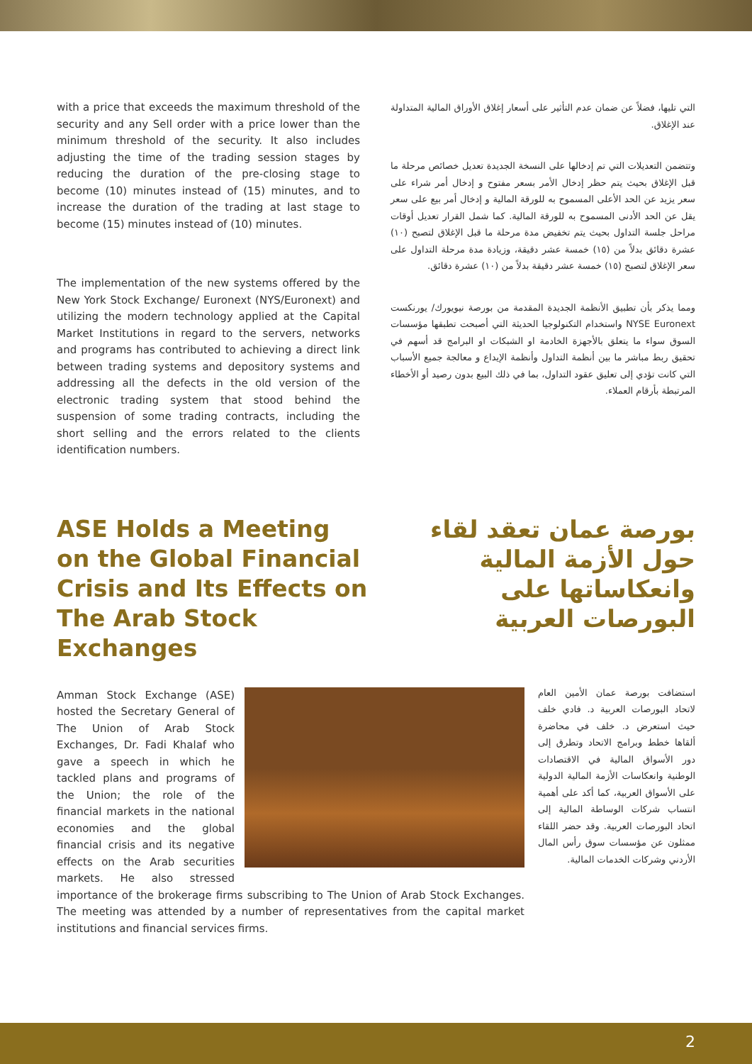with a price that exceeds the maximum threshold of the security and any Sell order with a price lower than the minimum threshold of the security. It also includes adjusting the time of the trading session stages by reducing the duration of the pre-closing stage to become (10) minutes instead of (15) minutes, and to increase the duration of the trading at last stage to become (15) minutes instead of (10) minutes.
The implementation of the new systems offered by the New York Stock Exchange/ Euronext (NYS/Euronext) and utilizing the modern technology applied at the Capital Market Institutions in regard to the servers, networks and programs has contributed to achieving a direct link between trading systems and depository systems and addressing all the defects in the old version of the electronic trading system that stood behind the suspension of some trading contracts, including the short selling and the errors related to the clients identification numbers.
التي تليها، فضلاً عن ضمان عدم التأثير على أسعار إغلاق الأوراق المالية المتداولة عند الإغلاق.
وتتضمن التعديلات التي تم إدخالها على النسخة الجديدة تعديل خصائص مرحلة ما قبل الإغلاق بحيث يتم حظر إدخال الأمر بسعر مفتوح و إدخال أمر شراء على سعر يزيد عن الحد الأعلى المسموح به للورقة المالية و إدخال أمر بيع على سعر يقل عن الحد الأدنى المسموح به للورقة المالية. كما شمل القرار تعديل أوقات مراحل جلسة التداول بحيث يتم تخفيض مدة مرحلة ما قبل الإغلاق لتصبح (١٠) عشرة دقائق بدلاً من (١٥) خمسة عشر دقيقة، وزيادة مدة مرحلة التداول على سعر الإغلاق لتصبح (١٥) خمسة عشر دقيقة بدلاً من (١٠) عشرة دقائق.
ومما يذكر بأن تطبيق الأنظمة الجديدة المقدمة من بورصة نيويورك/ يورنكست NYSE Euronext واستخدام التكنولوجيا الحديثة التي أصبحت تطبقها مؤسسات السوق سواء ما يتعلق بالأجهزة الخادمة او الشبكات او البرامج قد أسهم في تحقيق ربط مباشر ما بين أنظمة التداول وأنظمة الإيداع و معالجة جميع الأسباب التي كانت تؤدي إلى تعليق عقود التداول، بما في ذلك البيع بدون رصيد أو الأخطاء المرتبطة بأرقام العملاء.
ASE Holds a Meeting on the Global Financial Crisis and Its Effects on The Arab Stock Exchanges
بورصة عمان تعقد لقاء حول الأزمة المالية وانعكاساتها على البورصات العربية
Amman Stock Exchange (ASE) hosted the Secretary General of The Union of Arab Stock Exchanges, Dr. Fadi Khalaf who gave a speech in which he tackled plans and programs of the Union; the role of the financial markets in the national economies and the global financial crisis and its negative effects on the Arab securities markets. He also stressed importance of the brokerage firms subscribing to The Union of Arab Stock Exchanges. The meeting was attended by a number of representatives from the capital market institutions and financial services firms.
استضافت بورصة عمان الأمين العام لاتحاد البورصات العربية د. فادي خلف حيث استعرض د. خلف في محاضرة ألقاها خطط وبرامج الاتحاد وتطرق إلى دور الأسواق المالية في الاقتصادات الوطنية وانعكاسات الأزمة المالية الدولية على الأسواق العربية، كما أكد على أهمية انتساب شركات الوساطة المالية إلى اتحاد البورصات العربية. وقد حضر اللقاء ممثلون عن مؤسسات سوق رأس المال الأردني وشركات الخدمات المالية.
2